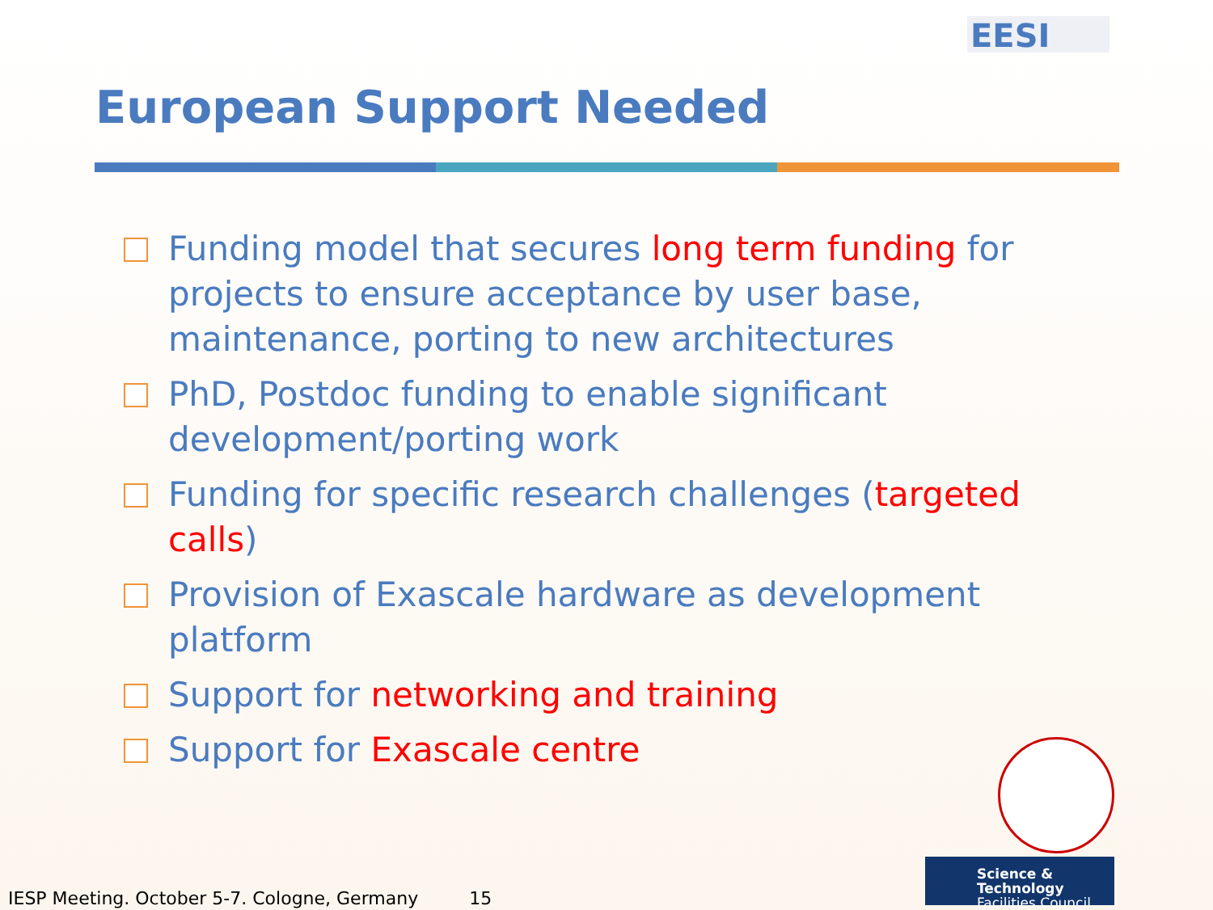EESI
European Support Needed
Funding model that secures long term funding for projects to ensure acceptance by user base, maintenance, porting to new architectures
PhD, Postdoc funding to enable significant development/porting work
Funding for specific research challenges (targeted calls)
Provision of Exascale hardware as development platform
Support for networking and training
Support for Exascale centre
Science & Technology
Facilities Council
IESP Meeting. October 5-7. Cologne, Germany 15